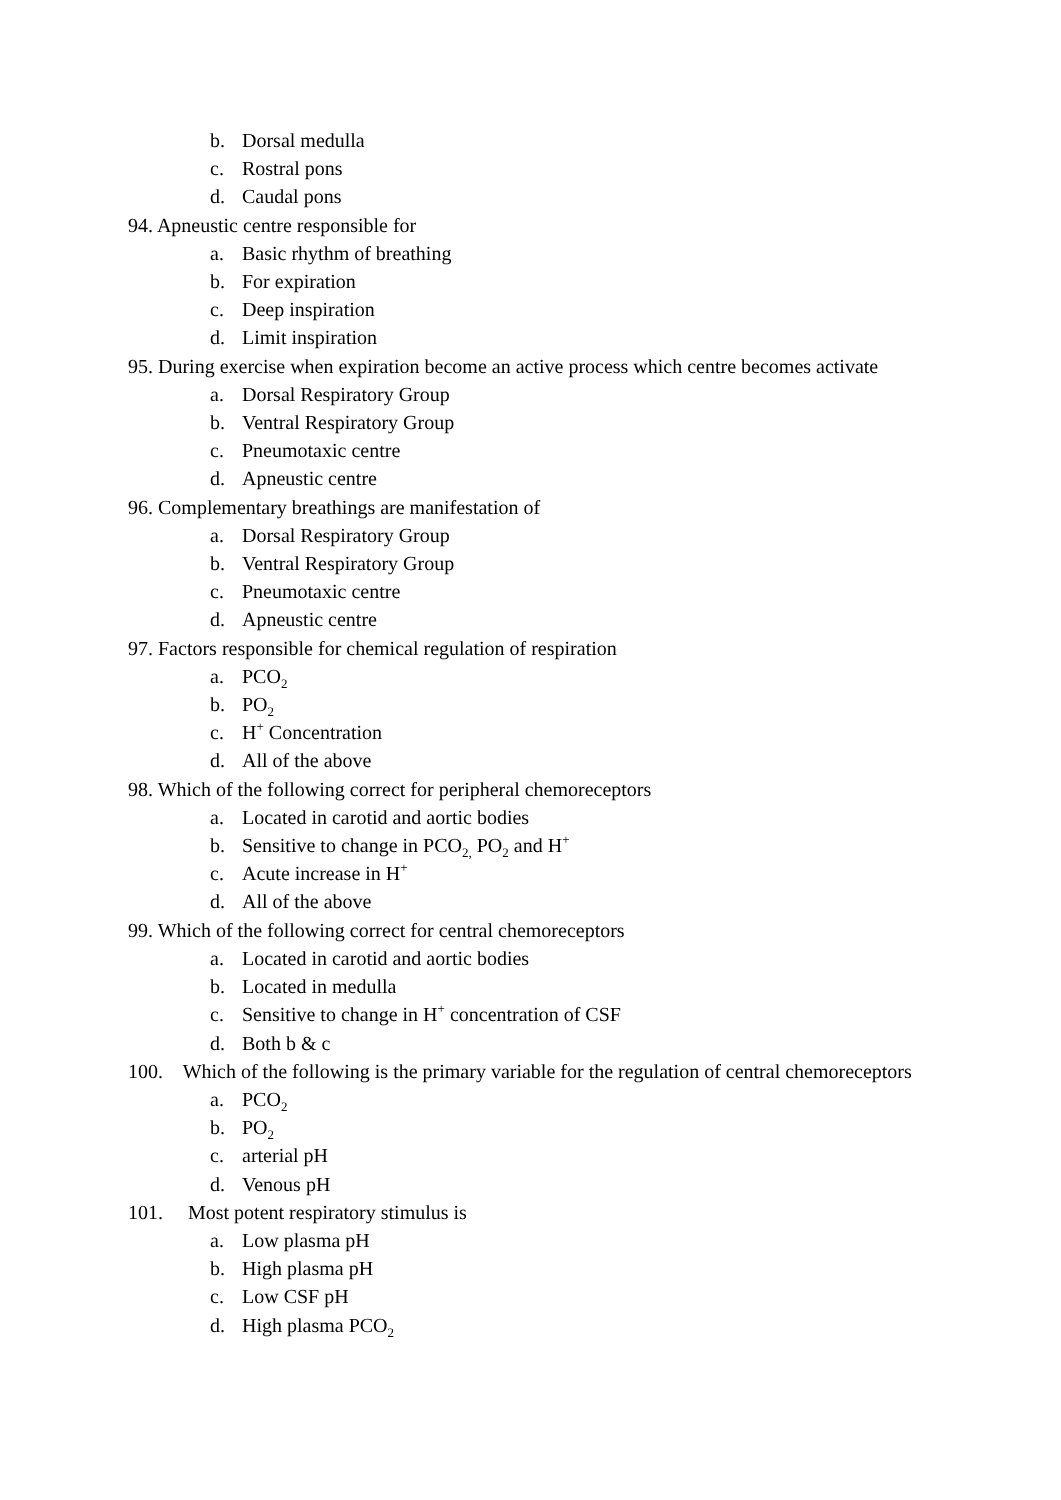b. Dorsal medulla
c. Rostral pons
d. Caudal pons
94. Apneustic centre responsible for
a. Basic rhythm of breathing
b. For expiration
c. Deep inspiration
d. Limit inspiration
95. During exercise when expiration become an active process which centre becomes activate
a. Dorsal Respiratory Group
b. Ventral Respiratory Group
c. Pneumotaxic centre
d. Apneustic centre
96. Complementary breathings are manifestation of
a. Dorsal Respiratory Group
b. Ventral Respiratory Group
c. Pneumotaxic centre
d. Apneustic centre
97. Factors responsible for chemical regulation of respiration
a. PCO<sub>2</sub>
b. PO<sub>2</sub>
c. H<sup>+</sup> Concentration
d. All of the above
98. Which of the following correct for peripheral chemoreceptors
a. Located in carotid and aortic bodies
b. Sensitive to change in PCO<sub>2,</sub> PO<sub>2</sub> and H<sup>+</sup>
c. Acute increase in H<sup>+</sup>
d. All of the above
99. Which of the following correct for central chemoreceptors
a. Located in carotid and aortic bodies
b. Located in medulla
c. Sensitive to change in H<sup>+</sup> concentration of CSF
d. Both b & c
100. Which of the following is the primary variable for the regulation of central chemoreceptors
a. PCO<sub>2</sub>
b. PO<sub>2</sub>
c. arterial pH
d. Venous pH
101. Most potent respiratory stimulus is
a. Low plasma pH
b. High plasma pH
c. Low CSF pH
d. High plasma PCO<sub>2</sub>